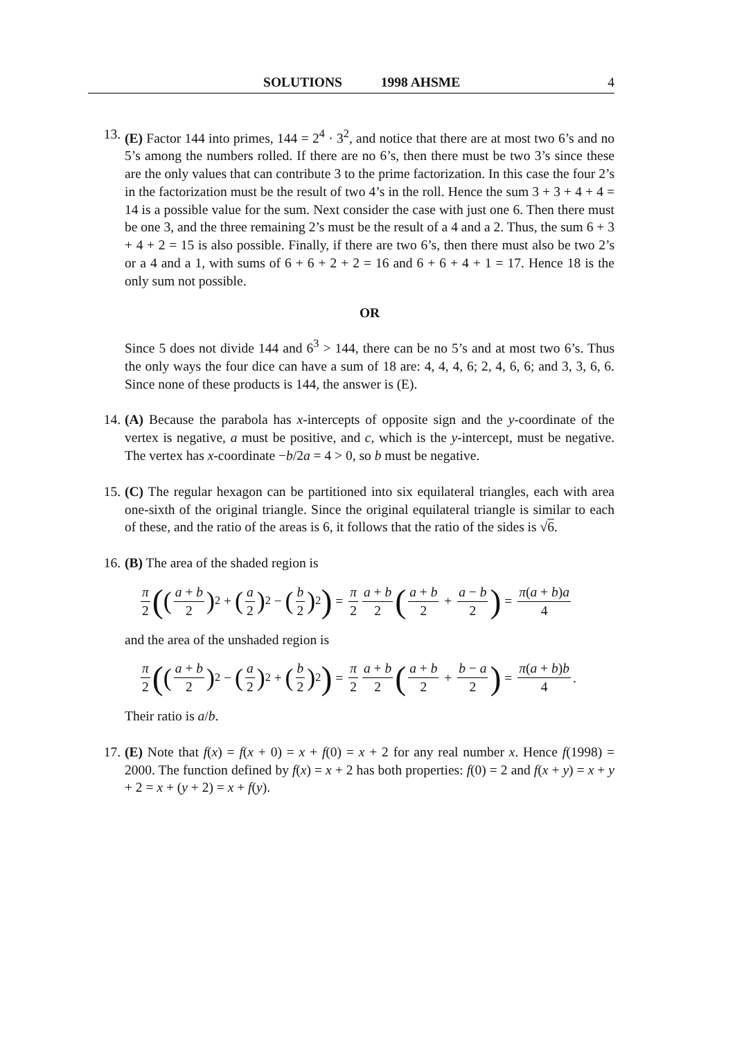SOLUTIONS 1998 AHSME 4
13. (E) Factor 144 into primes, 144 = 2<sup>4</sup> · 3<sup>2</sup>, and notice that there are at most two 6’s and no 5’s among the numbers rolled. If there are no 6’s, then there must be two 3’s since these are the only values that can contribute 3 to the prime factorization. In this case the four 2’s in the factorization must be the result of two 4’s in the roll. Hence the sum 3 + 3 + 4 + 4 = 14 is a possible value for the sum. Next consider the case with just one 6. Then there must be one 3, and the three remaining 2’s must be the result of a 4 and a 2. Thus, the sum 6 + 3 + 4 + 2 = 15 is also possible. Finally, if there are two 6’s, then there must also be two 2’s or a 4 and a 1, with sums of 6 + 6 + 2 + 2 = 16 and 6 + 6 + 4 + 1 = 17. Hence 18 is the only sum not possible.
OR
Since 5 does not divide 144 and 6<sup>3</sup> > 144, there can be no 5’s and at most two 6’s. Thus the only ways the four dice can have a sum of 18 are: 4, 4, 4, 6; 2, 4, 6, 6; and 3, 3, 6, 6. Since none of these products is 144, the answer is (E).
14. (A) Because the parabola has x-intercepts of opposite sign and the y-coordinate of the vertex is negative, a must be positive, and c, which is the y-intercept, must be negative. The vertex has x-coordinate −b/2a = 4 > 0, so b must be negative.
15. (C) The regular hexagon can be partitioned into six equilateral triangles, each with area one-sixth of the original triangle. Since the original equilateral triangle is similar to each of these, and the ratio of the areas is 6, it follows that the ratio of the sides is √6.
16. (B) The area of the shaded region is
π 2 ((a + b 2)<sup>2</sup> + (a 2)<sup>2</sup> − (b 2)<sup>2</sup>) = π 2 a + b 2 (a + b 2 + a − b 2) = π(a + b)a 4
and the area of the unshaded region is
π 2 ((a + b 2)<sup>2</sup> − (a 2)<sup>2</sup> + (b 2)<sup>2</sup>) = π 2 a + b 2 (a + b 2 + b − a 2) = π(a + b)b 4.
Their ratio is a/b.
17. (E) Note that f(x) = f(x + 0) = x + f(0) = x + 2 for any real number x. Hence f(1998) = 2000. The function defined by f(x) = x + 2 has both properties: f(0) = 2 and f(x + y) = x + y + 2 = x + (y + 2) = x + f(y).